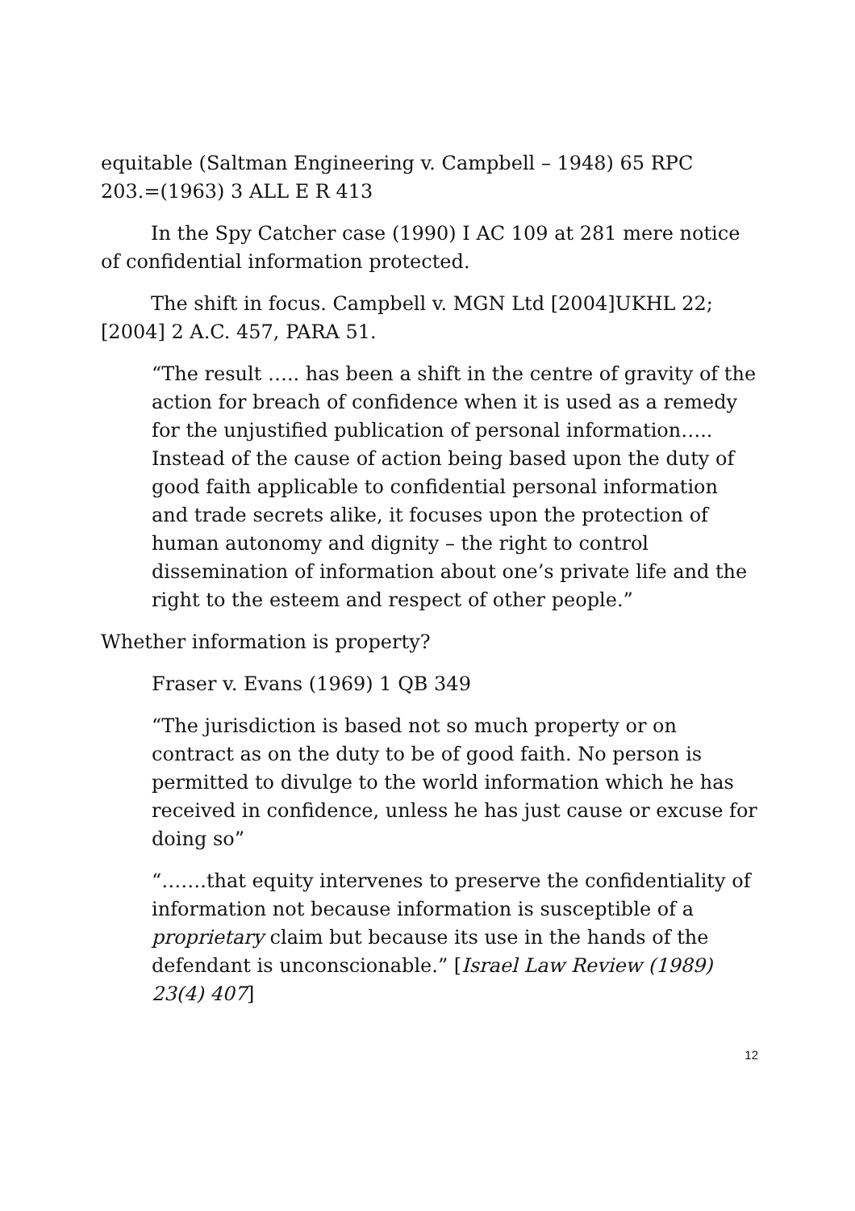equitable (Saltman Engineering v. Campbell – 1948) 65 RPC 203.=(1963) 3 ALL E R 413
In the Spy Catcher case (1990) I AC 109 at 281 mere notice of confidential information protected.
The shift in focus. Campbell v. MGN Ltd [2004]UKHL 22; [2004] 2 A.C. 457, PARA 51.
“The result ….. has been a shift in the centre of gravity of the action for breach of confidence when it is used as a remedy for the unjustified publication of personal information….. Instead of the cause of action being based upon the duty of good faith applicable to confidential personal information and trade secrets alike, it focuses upon the protection of human autonomy and dignity – the right to control dissemination of information about one’s private life and the right to the esteem and respect of other people.”
Whether information is property?
Fraser v. Evans (1969) 1 QB 349
“The jurisdiction is based not so much property or on contract as on the duty to be of good faith. No person is permitted to divulge to the world information which he has received in confidence, unless he has just cause or excuse for doing so”
“…….that equity intervenes to preserve the confidentiality of information not because information is susceptible of a proprietary claim but because its use in the hands of the defendant is unconscionable.” [Israel Law Review (1989) 23(4) 407]
12